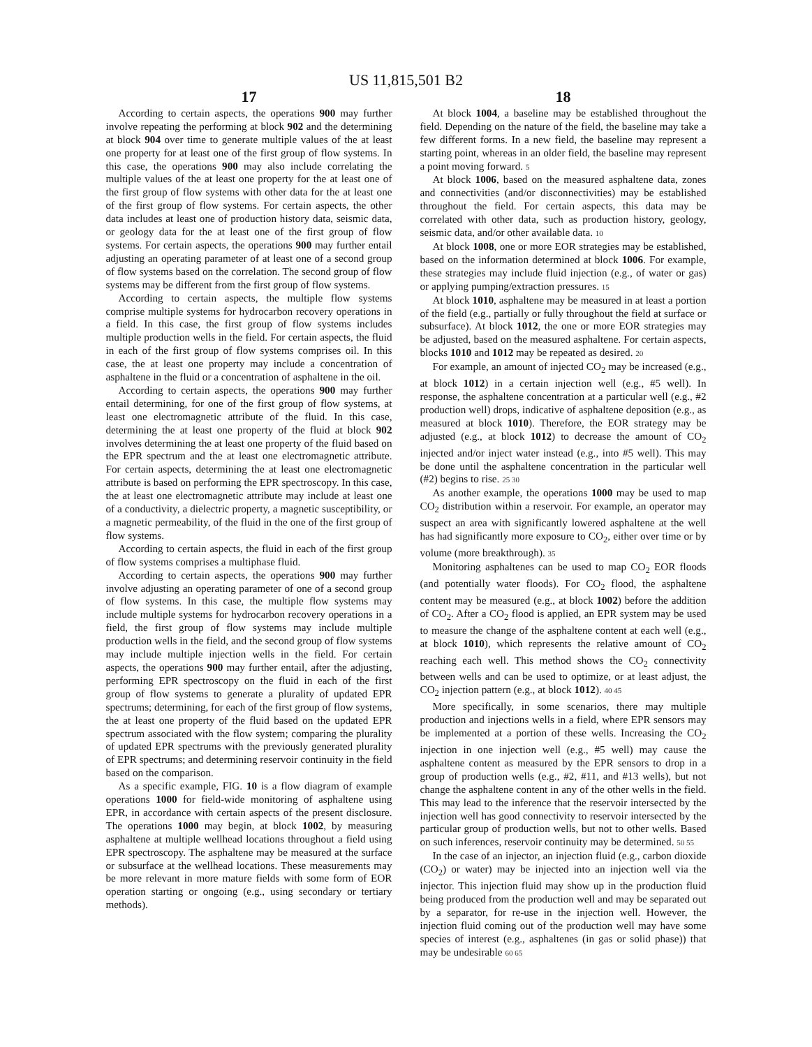US 11,815,501 B2
17
According to certain aspects, the operations 900 may further involve repeating the performing at block 902 and the determining at block 904 over time to generate multiple values of the at least one property for at least one of the first group of flow systems. In this case, the operations 900 may also include correlating the multiple values of the at least one property for the at least one of the first group of flow systems with other data for the at least one of the first group of flow systems. For certain aspects, the other data includes at least one of production history data, seismic data, or geology data for the at least one of the first group of flow systems. For certain aspects, the operations 900 may further entail adjusting an operating parameter of at least one of a second group of flow systems based on the correlation. The second group of flow systems may be different from the first group of flow systems.
According to certain aspects, the multiple flow systems comprise multiple systems for hydrocarbon recovery operations in a field. In this case, the first group of flow systems includes multiple production wells in the field. For certain aspects, the fluid in each of the first group of flow systems comprises oil. In this case, the at least one property may include a concentration of asphaltene in the fluid or a concentration of asphaltene in the oil.
According to certain aspects, the operations 900 may further entail determining, for one of the first group of flow systems, at least one electromagnetic attribute of the fluid. In this case, determining the at least one property of the fluid at block 902 involves determining the at least one property of the fluid based on the EPR spectrum and the at least one electromagnetic attribute. For certain aspects, determining the at least one electromagnetic attribute is based on performing the EPR spectroscopy. In this case, the at least one electromagnetic attribute may include at least one of a conductivity, a dielectric property, a magnetic susceptibility, or a magnetic permeability, of the fluid in the one of the first group of flow systems.
According to certain aspects, the fluid in each of the first group of flow systems comprises a multiphase fluid.
According to certain aspects, the operations 900 may further involve adjusting an operating parameter of one of a second group of flow systems. In this case, the multiple flow systems may include multiple systems for hydrocarbon recovery operations in a field, the first group of flow systems may include multiple production wells in the field, and the second group of flow systems may include multiple injection wells in the field. For certain aspects, the operations 900 may further entail, after the adjusting, performing EPR spectroscopy on the fluid in each of the first group of flow systems to generate a plurality of updated EPR spectrums; determining, for each of the first group of flow systems, the at least one property of the fluid based on the updated EPR spectrum associated with the flow system; comparing the plurality of updated EPR spectrums with the previously generated plurality of EPR spectrums; and determining reservoir continuity in the field based on the comparison.
As a specific example, FIG. 10 is a flow diagram of example operations 1000 for field-wide monitoring of asphaltene using EPR, in accordance with certain aspects of the present disclosure. The operations 1000 may begin, at block 1002, by measuring asphaltene at multiple wellhead locations throughout a field using EPR spectroscopy. The asphaltene may be measured at the surface or subsurface at the wellhead locations. These measurements may be more relevant in more mature fields with some form of EOR operation starting or ongoing (e.g., using secondary or tertiary methods).
18
At block 1004, a baseline may be established throughout the field. Depending on the nature of the field, the baseline may take a few different forms. In a new field, the baseline may represent a starting point, whereas in an older field, the baseline may represent a point moving forward. 5
At block 1006, based on the measured asphaltene data, zones and connectivities (and/or disconnectivities) may be established throughout the field. For certain aspects, this data may be correlated with other data, such as production history, geology, seismic data, and/or other available data. 10
At block 1008, one or more EOR strategies may be established, based on the information determined at block 1006. For example, these strategies may include fluid injection (e.g., of water or gas) or applying pumping/extraction pressures. 15
At block 1010, asphaltene may be measured in at least a portion of the field (e.g., partially or fully throughout the field at surface or subsurface). At block 1012, the one or more EOR strategies may be adjusted, based on the measured asphaltene. For certain aspects, blocks 1010 and 1012 may be repeated as desired. 20
For example, an amount of injected CO<sub>2</sub> may be increased (e.g., at block 1012) in a certain injection well (e.g., #5 well). In response, the asphaltene concentration at a particular well (e.g., #2 production well) drops, indicative of asphaltene deposition (e.g., as measured at block 1010). Therefore, the EOR strategy may be adjusted (e.g., at block 1012) to decrease the amount of CO<sub>2</sub> injected and/or inject water instead (e.g., into #5 well). This may be done until the asphaltene concentration in the particular well (#2) begins to rise. 25 30
As another example, the operations 1000 may be used to map CO<sub>2</sub> distribution within a reservoir. For example, an operator may suspect an area with significantly lowered asphaltene at the well has had significantly more exposure to CO<sub>2</sub>, either over time or by volume (more breakthrough). 35
Monitoring asphaltenes can be used to map CO<sub>2</sub> EOR floods (and potentially water floods). For CO<sub>2</sub> flood, the asphaltene content may be measured (e.g., at block 1002) before the addition of CO<sub>2</sub>. After a CO<sub>2</sub> flood is applied, an EPR system may be used to measure the change of the asphaltene content at each well (e.g., at block 1010), which represents the relative amount of CO<sub>2</sub> reaching each well. This method shows the CO<sub>2</sub> connectivity between wells and can be used to optimize, or at least adjust, the CO<sub>2</sub> injection pattern (e.g., at block 1012). 40 45
More specifically, in some scenarios, there may multiple production and injections wells in a field, where EPR sensors may be implemented at a portion of these wells. Increasing the CO<sub>2</sub> injection in one injection well (e.g., #5 well) may cause the asphaltene content as measured by the EPR sensors to drop in a group of production wells (e.g., #2, #11, and #13 wells), but not change the asphaltene content in any of the other wells in the field. This may lead to the inference that the reservoir intersected by the injection well has good connectivity to reservoir intersected by the particular group of production wells, but not to other wells. Based on such inferences, reservoir continuity may be determined. 50 55
In the case of an injector, an injection fluid (e.g., carbon dioxide (CO<sub>2</sub>) or water) may be injected into an injection well via the injector. This injection fluid may show up in the production fluid being produced from the production well and may be separated out by a separator, for re-use in the injection well. However, the injection fluid coming out of the production well may have some species of interest (e.g., asphaltenes (in gas or solid phase)) that may be undesirable 60 65